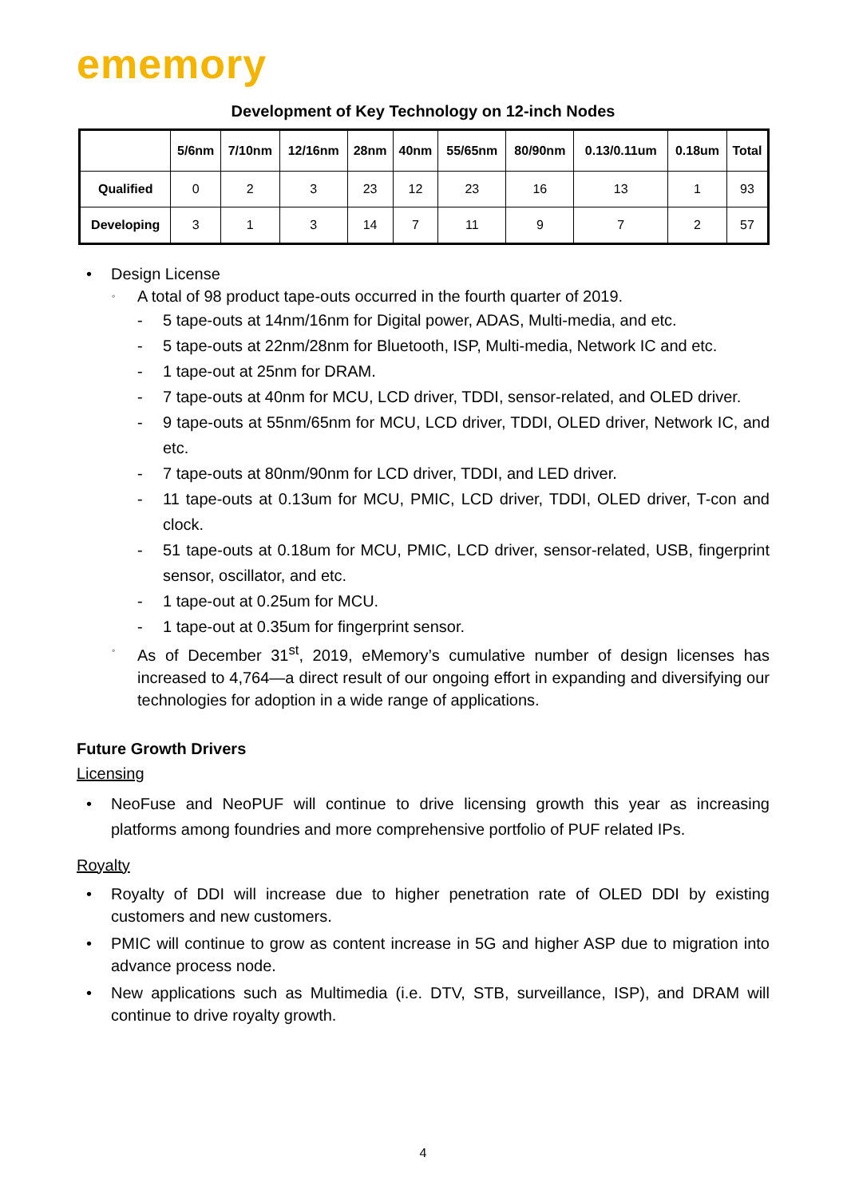ememory
Development of Key Technology on 12-inch Nodes
| | 5/6nm | 7/10nm | 12/16nm | 28nm | 40nm | 55/65nm | 80/90nm | 0.13/0.11um | 0.18um | Total |
| --- | --- | --- | --- | --- | --- | --- | --- | --- | --- | --- |
| Qualified | 0 | 2 | 3 | 23 | 12 | 23 | 16 | 13 | 1 | 93 |
| Developing | 3 | 1 | 3 | 14 | 7 | 11 | 9 | 7 | 2 | 57 |
• Design License
◦ A total of 98 product tape-outs occurred in the fourth quarter of 2019.
- 5 tape-outs at 14nm/16nm for Digital power, ADAS, Multi-media, and etc.
- 5 tape-outs at 22nm/28nm for Bluetooth, ISP, Multi-media, Network IC and etc.
- 1 tape-out at 25nm for DRAM.
- 7 tape-outs at 40nm for MCU, LCD driver, TDDI, sensor-related, and OLED driver.
- 9 tape-outs at 55nm/65nm for MCU, LCD driver, TDDI, OLED driver, Network IC, and etc.
- 7 tape-outs at 80nm/90nm for LCD driver, TDDI, and LED driver.
- 11 tape-outs at 0.13um for MCU, PMIC, LCD driver, TDDI, OLED driver, T-con and clock.
- 51 tape-outs at 0.18um for MCU, PMIC, LCD driver, sensor-related, USB, fingerprint sensor, oscillator, and etc.
- 1 tape-out at 0.25um for MCU.
- 1 tape-out at 0.35um for fingerprint sensor.
◦ As of December 31<sup>st</sup>, 2019, eMemory’s cumulative number of design licenses has increased to 4,764—a direct result of our ongoing effort in expanding and diversifying our technologies for adoption in a wide range of applications.
Future Growth Drivers
Licensing
• NeoFuse and NeoPUF will continue to drive licensing growth this year as increasing platforms among foundries and more comprehensive portfolio of PUF related IPs.
Royalty
• Royalty of DDI will increase due to higher penetration rate of OLED DDI by existing customers and new customers.
• PMIC will continue to grow as content increase in 5G and higher ASP due to migration into advance process node.
• New applications such as Multimedia (i.e. DTV, STB, surveillance, ISP), and DRAM will continue to drive royalty growth.
4